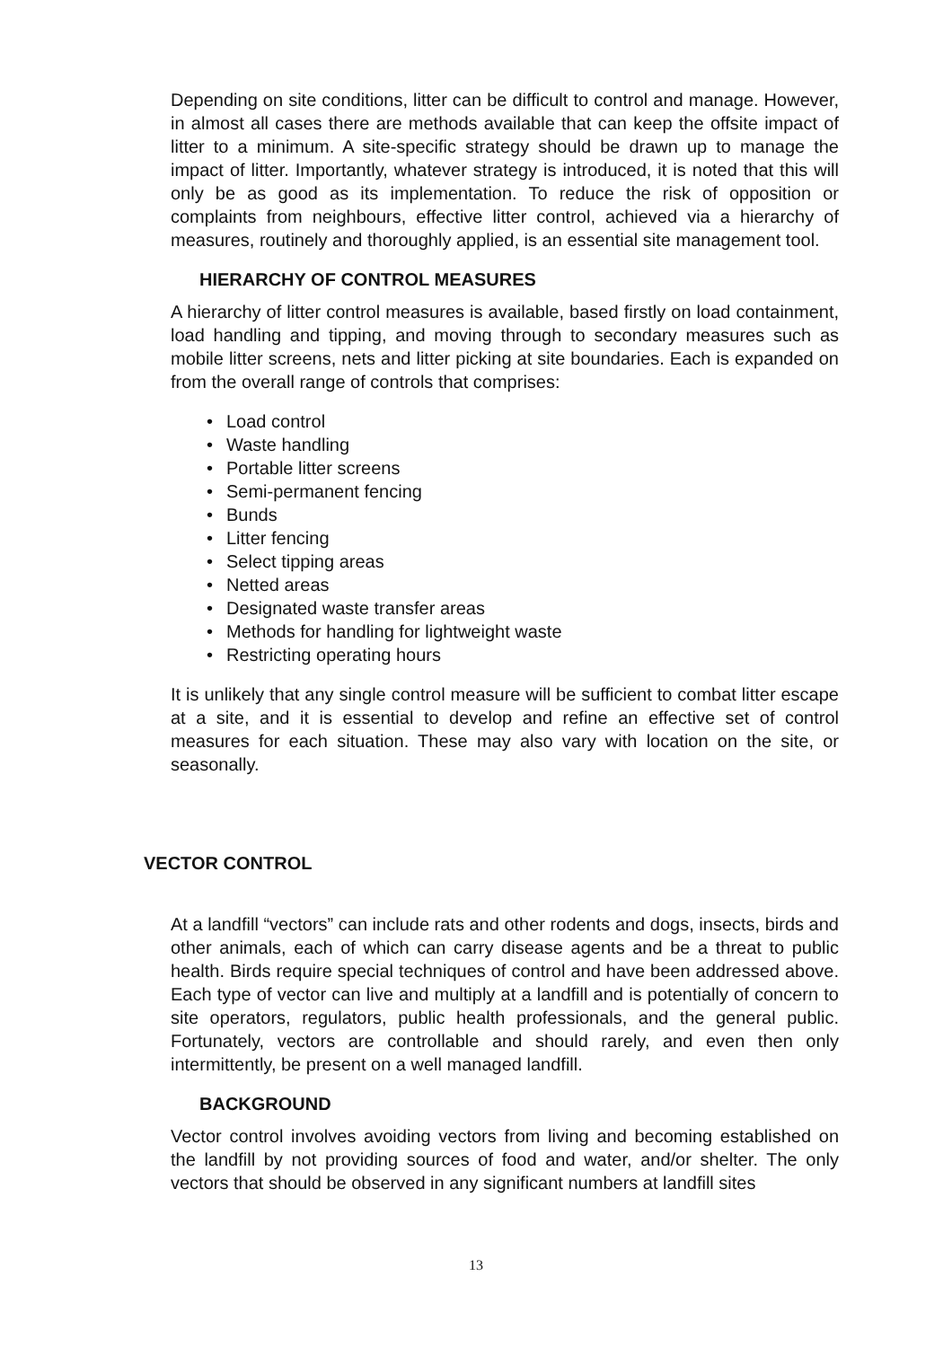Depending on site conditions, litter can be difficult to control and manage. However, in almost all cases there are methods available that can keep the offsite impact of litter to a minimum. A site-specific strategy should be drawn up to manage the impact of litter. Importantly, whatever strategy is introduced, it is noted that this will only be as good as its implementation. To reduce the risk of opposition or complaints from neighbours, effective litter control, achieved via a hierarchy of measures, routinely and thoroughly applied, is an essential site management tool.
HIERARCHY OF CONTROL MEASURES
A hierarchy of litter control measures is available, based firstly on load containment, load handling and tipping, and moving through to secondary measures such as mobile litter screens, nets and litter picking at site boundaries. Each is expanded on from the overall range of controls that comprises:
• Load control
• Waste handling
• Portable litter screens
• Semi-permanent fencing
• Bunds
• Litter fencing
• Select tipping areas
• Netted areas
• Designated waste transfer areas
• Methods for handling for lightweight waste
• Restricting operating hours
It is unlikely that any single control measure will be sufficient to combat litter escape at a site, and it is essential to develop and refine an effective set of control measures for each situation. These may also vary with location on the site, or seasonally.
VECTOR CONTROL
At a landfill “vectors” can include rats and other rodents and dogs, insects, birds and other animals, each of which can carry disease agents and be a threat to public health. Birds require special techniques of control and have been addressed above. Each type of vector can live and multiply at a landfill and is potentially of concern to site operators, regulators, public health professionals, and the general public. Fortunately, vectors are controllable and should rarely, and even then only intermittently, be present on a well managed landfill.
BACKGROUND
Vector control involves avoiding vectors from living and becoming established on the landfill by not providing sources of food and water, and/or shelter. The only vectors that should be observed in any significant numbers at landfill sites
13